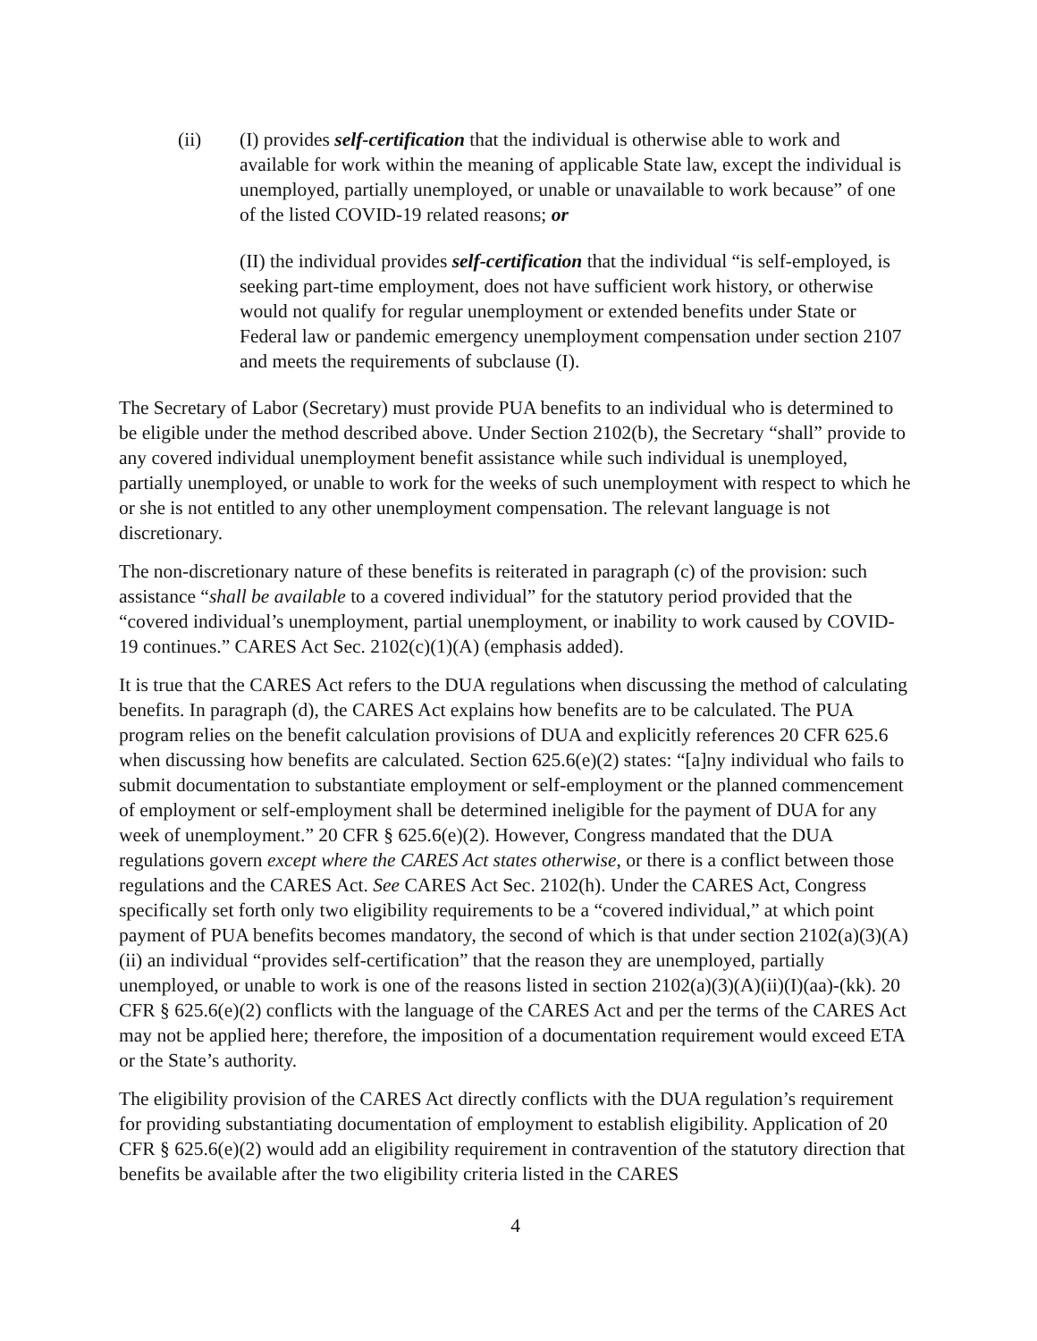(ii) (I) provides self-certification that the individual is otherwise able to work and available for work within the meaning of applicable State law, except the individual is unemployed, partially unemployed, or unable or unavailable to work because” of one of the listed COVID-19 related reasons; or
(II) the individual provides self-certification that the individual “is self-employed, is seeking part-time employment, does not have sufficient work history, or otherwise would not qualify for regular unemployment or extended benefits under State or Federal law or pandemic emergency unemployment compensation under section 2107 and meets the requirements of subclause (I).
The Secretary of Labor (Secretary) must provide PUA benefits to an individual who is determined to be eligible under the method described above. Under Section 2102(b), the Secretary “shall” provide to any covered individual unemployment benefit assistance while such individual is unemployed, partially unemployed, or unable to work for the weeks of such unemployment with respect to which he or she is not entitled to any other unemployment compensation. The relevant language is not discretionary.
The non-discretionary nature of these benefits is reiterated in paragraph (c) of the provision: such assistance “shall be available to a covered individual” for the statutory period provided that the “covered individual’s unemployment, partial unemployment, or inability to work caused by COVID-19 continues.” CARES Act Sec. 2102(c)(1)(A) (emphasis added).
It is true that the CARES Act refers to the DUA regulations when discussing the method of calculating benefits. In paragraph (d), the CARES Act explains how benefits are to be calculated. The PUA program relies on the benefit calculation provisions of DUA and explicitly references 20 CFR 625.6 when discussing how benefits are calculated. Section 625.6(e)(2) states: “[a]ny individual who fails to submit documentation to substantiate employment or self-employment or the planned commencement of employment or self-employment shall be determined ineligible for the payment of DUA for any week of unemployment.” 20 CFR § 625.6(e)(2). However, Congress mandated that the DUA regulations govern except where the CARES Act states otherwise, or there is a conflict between those regulations and the CARES Act. See CARES Act Sec. 2102(h). Under the CARES Act, Congress specifically set forth only two eligibility requirements to be a “covered individual,” at which point payment of PUA benefits becomes mandatory, the second of which is that under section 2102(a)(3)(A)(ii) an individual “provides self-certification” that the reason they are unemployed, partially unemployed, or unable to work is one of the reasons listed in section 2102(a)(3)(A)(ii)(I)(aa)-(kk). 20 CFR § 625.6(e)(2) conflicts with the language of the CARES Act and per the terms of the CARES Act may not be applied here; therefore, the imposition of a documentation requirement would exceed ETA or the State’s authority.
The eligibility provision of the CARES Act directly conflicts with the DUA regulation’s requirement for providing substantiating documentation of employment to establish eligibility. Application of 20 CFR § 625.6(e)(2) would add an eligibility requirement in contravention of the statutory direction that benefits be available after the two eligibility criteria listed in the CARES
4